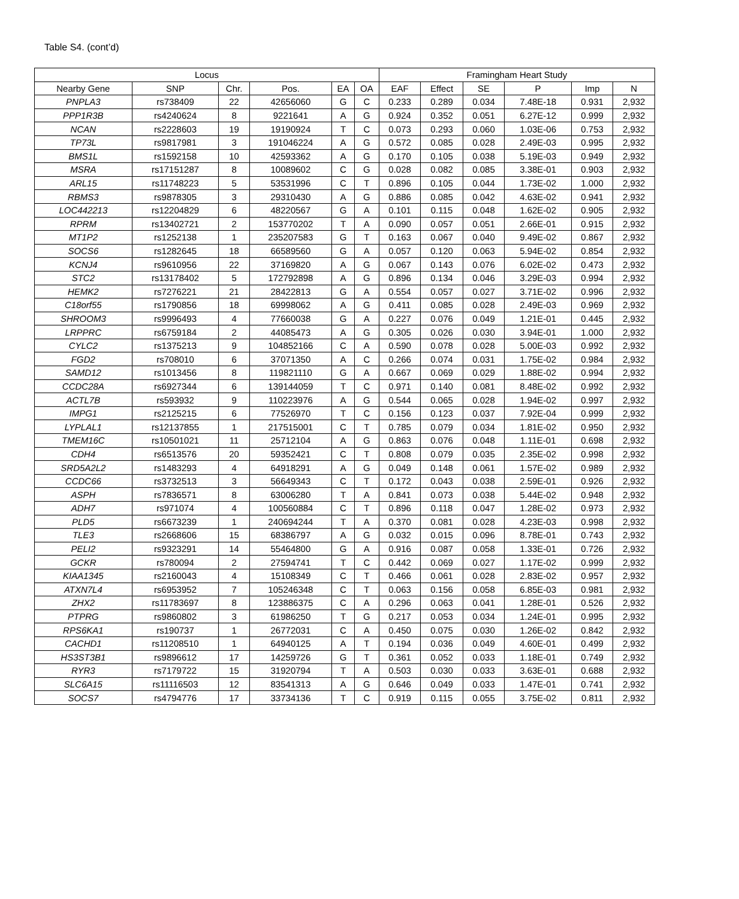Table S4. (cont’d)
| Locus | | | | | | Framingham Heart Study | | | | | |
| --- | --- | --- | --- | --- | --- | --- | --- | --- | --- | --- | --- |
| Nearby Gene | SNP | Chr. | Pos. | EA | OA | EAF | Effect | SE | P | Imp | N |
| PNPLA3 | rs738409 | 22 | 42656060 | G | C | 0.233 | 0.289 | 0.034 | 7.48E-18 | 0.931 | 2,932 |
| PPP1R3B | rs4240624 | 8 | 9221641 | A | G | 0.924 | 0.352 | 0.051 | 6.27E-12 | 0.999 | 2,932 |
| NCAN | rs2228603 | 19 | 19190924 | T | C | 0.073 | 0.293 | 0.060 | 1.03E-06 | 0.753 | 2,932 |
| TP73L | rs9817981 | 3 | 191046224 | A | G | 0.572 | 0.085 | 0.028 | 2.49E-03 | 0.995 | 2,932 |
| BMS1L | rs1592158 | 10 | 42593362 | A | G | 0.170 | 0.105 | 0.038 | 5.19E-03 | 0.949 | 2,932 |
| MSRA | rs17151287 | 8 | 10089602 | C | G | 0.028 | 0.082 | 0.085 | 3.38E-01 | 0.903 | 2,932 |
| ARL15 | rs11748223 | 5 | 53531996 | C | T | 0.896 | 0.105 | 0.044 | 1.73E-02 | 1.000 | 2,932 |
| RBMS3 | rs9878305 | 3 | 29310430 | A | G | 0.886 | 0.085 | 0.042 | 4.63E-02 | 0.941 | 2,932 |
| LOC442213 | rs12204829 | 6 | 48220567 | G | A | 0.101 | 0.115 | 0.048 | 1.62E-02 | 0.905 | 2,932 |
| RPRM | rs13402721 | 2 | 153770202 | T | A | 0.090 | 0.057 | 0.051 | 2.66E-01 | 0.915 | 2,932 |
| MT1P2 | rs1252138 | 1 | 235207583 | G | T | 0.163 | 0.067 | 0.040 | 9.49E-02 | 0.867 | 2,932 |
| SOCS6 | rs1282645 | 18 | 66589560 | G | A | 0.057 | 0.120 | 0.063 | 5.94E-02 | 0.854 | 2,932 |
| KCNJ4 | rs9610956 | 22 | 37169820 | A | G | 0.067 | 0.143 | 0.076 | 6.02E-02 | 0.473 | 2,932 |
| STC2 | rs13178402 | 5 | 172792898 | A | G | 0.896 | 0.134 | 0.046 | 3.29E-03 | 0.994 | 2,932 |
| HEMK2 | rs7276221 | 21 | 28422813 | G | A | 0.554 | 0.057 | 0.027 | 3.71E-02 | 0.996 | 2,932 |
| C18orf55 | rs1790856 | 18 | 69998062 | A | G | 0.411 | 0.085 | 0.028 | 2.49E-03 | 0.969 | 2,932 |
| SHROOM3 | rs9996493 | 4 | 77660038 | G | A | 0.227 | 0.076 | 0.049 | 1.21E-01 | 0.445 | 2,932 |
| LRPPRC | rs6759184 | 2 | 44085473 | A | G | 0.305 | 0.026 | 0.030 | 3.94E-01 | 1.000 | 2,932 |
| CYLC2 | rs1375213 | 9 | 104852166 | C | A | 0.590 | 0.078 | 0.028 | 5.00E-03 | 0.992 | 2,932 |
| FGD2 | rs708010 | 6 | 37071350 | A | C | 0.266 | 0.074 | 0.031 | 1.75E-02 | 0.984 | 2,932 |
| SAMD12 | rs1013456 | 8 | 119821110 | G | A | 0.667 | 0.069 | 0.029 | 1.88E-02 | 0.994 | 2,932 |
| CCDC28A | rs6927344 | 6 | 139144059 | T | C | 0.971 | 0.140 | 0.081 | 8.48E-02 | 0.992 | 2,932 |
| ACTL7B | rs593932 | 9 | 110223976 | A | G | 0.544 | 0.065 | 0.028 | 1.94E-02 | 0.997 | 2,932 |
| IMPG1 | rs2125215 | 6 | 77526970 | T | C | 0.156 | 0.123 | 0.037 | 7.92E-04 | 0.999 | 2,932 |
| LYPLAL1 | rs12137855 | 1 | 217515001 | C | T | 0.785 | 0.079 | 0.034 | 1.81E-02 | 0.950 | 2,932 |
| TMEM16C | rs10501021 | 11 | 25712104 | A | G | 0.863 | 0.076 | 0.048 | 1.11E-01 | 0.698 | 2,932 |
| CDH4 | rs6513576 | 20 | 59352421 | C | T | 0.808 | 0.079 | 0.035 | 2.35E-02 | 0.998 | 2,932 |
| SRD5A2L2 | rs1483293 | 4 | 64918291 | A | G | 0.049 | 0.148 | 0.061 | 1.57E-02 | 0.989 | 2,932 |
| CCDC66 | rs3732513 | 3 | 56649343 | C | T | 0.172 | 0.043 | 0.038 | 2.59E-01 | 0.926 | 2,932 |
| ASPH | rs7836571 | 8 | 63006280 | T | A | 0.841 | 0.073 | 0.038 | 5.44E-02 | 0.948 | 2,932 |
| ADH7 | rs971074 | 4 | 100560884 | C | T | 0.896 | 0.118 | 0.047 | 1.28E-02 | 0.973 | 2,932 |
| PLD5 | rs6673239 | 1 | 240694244 | T | A | 0.370 | 0.081 | 0.028 | 4.23E-03 | 0.998 | 2,932 |
| TLE3 | rs2668606 | 15 | 68386797 | A | G | 0.032 | 0.015 | 0.096 | 8.78E-01 | 0.743 | 2,932 |
| PELI2 | rs9323291 | 14 | 55464800 | G | A | 0.916 | 0.087 | 0.058 | 1.33E-01 | 0.726 | 2,932 |
| GCKR | rs780094 | 2 | 27594741 | T | C | 0.442 | 0.069 | 0.027 | 1.17E-02 | 0.999 | 2,932 |
| KIAA1345 | rs2160043 | 4 | 15108349 | C | T | 0.466 | 0.061 | 0.028 | 2.83E-02 | 0.957 | 2,932 |
| ATXN7L4 | rs6953952 | 7 | 105246348 | C | T | 0.063 | 0.156 | 0.058 | 6.85E-03 | 0.981 | 2,932 |
| ZHX2 | rs11783697 | 8 | 123886375 | C | A | 0.296 | 0.063 | 0.041 | 1.28E-01 | 0.526 | 2,932 |
| PTPRG | rs9860802 | 3 | 61986250 | T | G | 0.217 | 0.053 | 0.034 | 1.24E-01 | 0.995 | 2,932 |
| RPS6KA1 | rs190737 | 1 | 26772031 | C | A | 0.450 | 0.075 | 0.030 | 1.26E-02 | 0.842 | 2,932 |
| CACHD1 | rs11208510 | 1 | 64940125 | A | T | 0.194 | 0.036 | 0.049 | 4.60E-01 | 0.499 | 2,932 |
| HS3ST3B1 | rs9896612 | 17 | 14259726 | G | T | 0.361 | 0.052 | 0.033 | 1.18E-01 | 0.749 | 2,932 |
| RYR3 | rs7179722 | 15 | 31920794 | T | A | 0.503 | 0.030 | 0.033 | 3.63E-01 | 0.688 | 2,932 |
| SLC6A15 | rs11116503 | 12 | 83541313 | A | G | 0.646 | 0.049 | 0.033 | 1.47E-01 | 0.741 | 2,932 |
| SOCS7 | rs4794776 | 17 | 33734136 | T | C | 0.919 | 0.115 | 0.055 | 3.75E-02 | 0.811 | 2,932 |